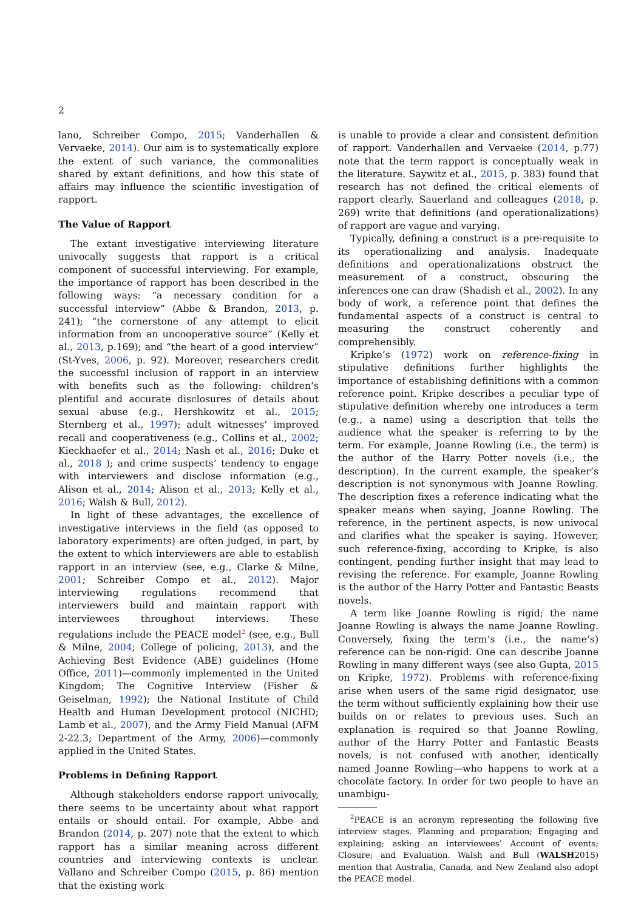2
lano, Schreiber Compo, 2015; Vanderhallen & Vervaeke, 2014). Our aim is to systematically explore the extent of such variance, the commonalities shared by extant definitions, and how this state of affairs may influence the scientific investigation of rapport.
The Value of Rapport
The extant investigative interviewing literature univocally suggests that rapport is a critical component of successful interviewing. For example, the importance of rapport has been described in the following ways: “a necessary condition for a successful interview” (Abbe & Brandon, 2013, p. 241); “the cornerstone of any attempt to elicit information from an uncooperative source” (Kelly et al., 2013, p.169); and “the heart of a good interview” (St-Yves, 2006, p. 92). Moreover, researchers credit the successful inclusion of rapport in an interview with benefits such as the following: children’s plentiful and accurate disclosures of details about sexual abuse (e.g., Hershkowitz et al., 2015; Sternberg et al., 1997); adult witnesses’ improved recall and cooperativeness (e.g., Collins et al., 2002; Kieckhaefer et al., 2014; Nash et al., 2016; Duke et al., 2018 ); and crime suspects’ tendency to engage with interviewers and disclose information (e.g., Alison et al., 2014; Alison et al., 2013; Kelly et al., 2016; Walsh & Bull, 2012).
In light of these advantages, the excellence of investigative interviews in the field (as opposed to laboratory experiments) are often judged, in part, by the extent to which interviewers are able to establish rapport in an interview (see, e.g., Clarke & Milne, 2001; Schreiber Compo et al., 2012). Major interviewing regulations recommend that interviewers build and maintain rapport with interviewees throughout interviews. These regulations include the PEACE model<sup>2</sup> (see, e.g., Bull & Milne, 2004; College of policing, 2013), and the Achieving Best Evidence (ABE) guidelines (Home Office, 2011)—commonly implemented in the United Kingdom; The Cognitive Interview (Fisher & Geiselman, 1992); the National Institute of Child Health and Human Development protocol (NICHD; Lamb et al., 2007), and the Army Field Manual (AFM 2-22.3; Department of the Army, 2006)—commonly applied in the United States.
Problems in Defining Rapport
Although stakeholders endorse rapport univocally, there seems to be uncertainty about what rapport entails or should entail. For example, Abbe and Brandon (2014, p. 207) note that the extent to which rapport has a similar meaning across different countries and interviewing contexts is unclear. Vallano and Schreiber Compo (2015, p. 86) mention that the existing work
is unable to provide a clear and consistent definition of rapport. Vanderhallen and Vervaeke (2014, p.77) note that the term rapport is conceptually weak in the literature. Saywitz et al., 2015, p. 383) found that research has not defined the critical elements of rapport clearly. Sauerland and colleagues (2018, p. 269) write that definitions (and operationalizations) of rapport are vague and varying.
Typically, defining a construct is a pre-requisite to its operationalizing and analysis. Inadequate definitions and operationalizations obstruct the measurement of a construct, obscuring the inferences one can draw (Shadish et al., 2002). In any body of work, a reference point that defines the fundamental aspects of a construct is central to measuring the construct coherently and comprehensibly.
Kripke’s (1972) work on reference-fixing in stipulative definitions further highlights the importance of establishing definitions with a common reference point. Kripke describes a peculiar type of stipulative definition whereby one introduces a term (e.g., a name) using a description that tells the audience what the speaker is referring to by the term. For example, Joanne Rowling (i.e., the term) is the author of the Harry Potter novels (i.e., the description). In the current example, the speaker’s description is not synonymous with Joanne Rowling. The description fixes a reference indicating what the speaker means when saying, Joanne Rowling. The reference, in the pertinent aspects, is now univocal and clarifies what the speaker is saying. However, such reference-fixing, according to Kripke, is also contingent, pending further insight that may lead to revising the reference. For example, Joanne Rowling is the author of the Harry Potter and Fantastic Beasts novels.
A term like Joanne Rowling is rigid; the name Joanne Rowling is always the name Joanne Rowling. Conversely, fixing the term’s (i.e., the name’s) reference can be non-rigid. One can describe Joanne Rowling in many different ways (see also Gupta, 2015 on Kripke, 1972). Problems with reference-fixing arise when users of the same rigid designator, use the term without sufficiently explaining how their use builds on or relates to previous uses. Such an explanation is required so that Joanne Rowling, author of the Harry Potter and Fantastic Beasts novels, is not confused with another, identically named Joanne Rowling—who happens to work at a chocolate factory. In order for two people to have an unambigu-
<sup>2</sup> PEACE is an acronym representing the following five interview stages. Planning and preparation; Engaging and explaining; asking an interviewees’ Account of events; Closure; and Evaluation. Walsh and Bull (WALSH2015) mention that Australia, Canada, and New Zealand also adopt the PEACE model.